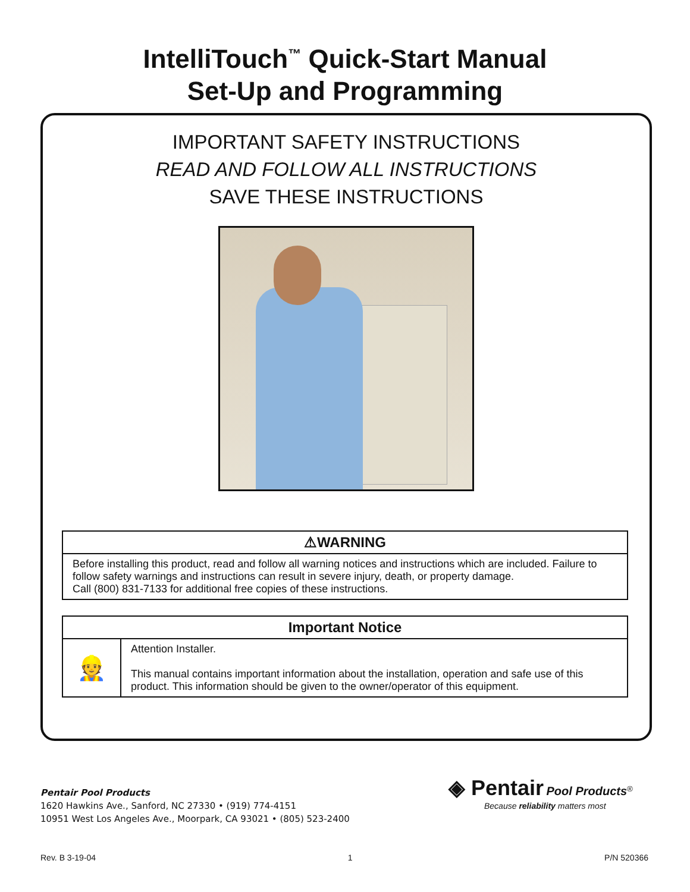IntelliTouch<sup>™</sup> Quick-Start Manual
Set-Up and Programming
IMPORTANT SAFETY INSTRUCTIONS
READ AND FOLLOW ALL INSTRUCTIONS
SAVE THESE INSTRUCTIONS
| ⚠WARNING |
| --- |
| Before installing this product, read and follow all warning notices and instructions which are included. Failure to follow safety warnings and instructions can result in severe injury, death, or property damage. Call (800) 831-7133 for additional free copies of these instructions. |
| Important Notice | |
| --- | --- |
| 👷 | Attention Installer. This manual contains important information about the installation, operation and safe use of this product. This information should be given to the owner/operator of this equipment. |
Pentair Pool Products
1620 Hawkins Ave., Sanford, NC 27330 • (919) 774-4151
10951 West Los Angeles Ave., Moorpark, CA 93021 • (805) 523-2400
◈ Pentair Pool Products<sup>®</sup>
Because reliability matters most
Rev. B 3-19-04 1 P/N 520366